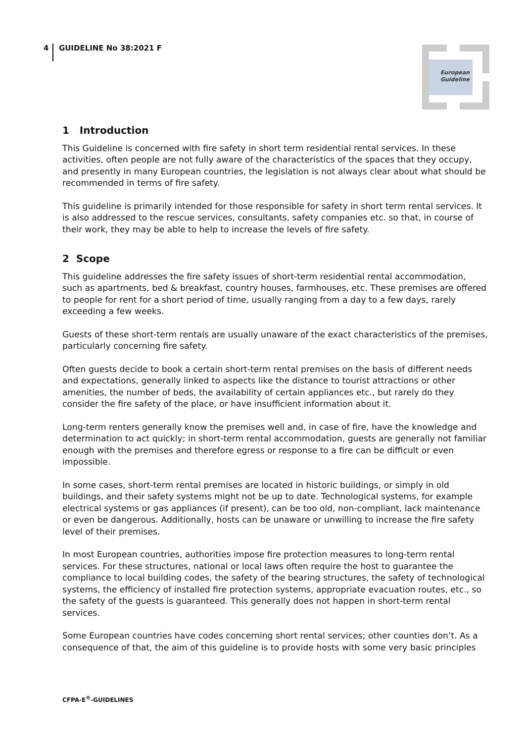4 GUIDELINE No 38:2021 F
European
Guideline
1 Introduction
This Guideline is concerned with fire safety in short term residential rental services. In these activities, often people are not fully aware of the characteristics of the spaces that they occupy, and presently in many European countries, the legislation is not always clear about what should be recommended in terms of fire safety.
This guideline is primarily intended for those responsible for safety in short term rental services. It is also addressed to the rescue services, consultants, safety companies etc. so that, in course of their work, they may be able to help to increase the levels of fire safety.
2 Scope
This guideline addresses the fire safety issues of short-term residential rental accommodation, such as apartments, bed & breakfast, country houses, farmhouses, etc. These premises are offered to people for rent for a short period of time, usually ranging from a day to a few days, rarely exceeding a few weeks.
Guests of these short-term rentals are usually unaware of the exact characteristics of the premises, particularly concerning fire safety.
Often guests decide to book a certain short-term rental premises on the basis of different needs and expectations, generally linked to aspects like the distance to tourist attractions or other amenities, the number of beds, the availability of certain appliances etc., but rarely do they consider the fire safety of the place, or have insufficient information about it.
Long-term renters generally know the premises well and, in case of fire, have the knowledge and determination to act quickly; in short-term rental accommodation, guests are generally not familiar enough with the premises and therefore egress or response to a fire can be difficult or even impossible.
In some cases, short-term rental premises are located in historic buildings, or simply in old buildings, and their safety systems might not be up to date. Technological systems, for example electrical systems or gas appliances (if present), can be too old, non-compliant, lack maintenance or even be dangerous. Additionally, hosts can be unaware or unwilling to increase the fire safety level of their premises.
In most European countries, authorities impose fire protection measures to long-term rental services. For these structures, national or local laws often require the host to guarantee the compliance to local building codes, the safety of the bearing structures, the safety of technological systems, the efficiency of installed fire protection systems, appropriate evacuation routes, etc., so the safety of the guests is guaranteed. This generally does not happen in short-term rental services.
Some European countries have codes concerning short rental services; other counties don’t. As a consequence of that, the aim of this guideline is to provide hosts with some very basic principles
CFPA-E<sup>®</sup>-GUIDELINES